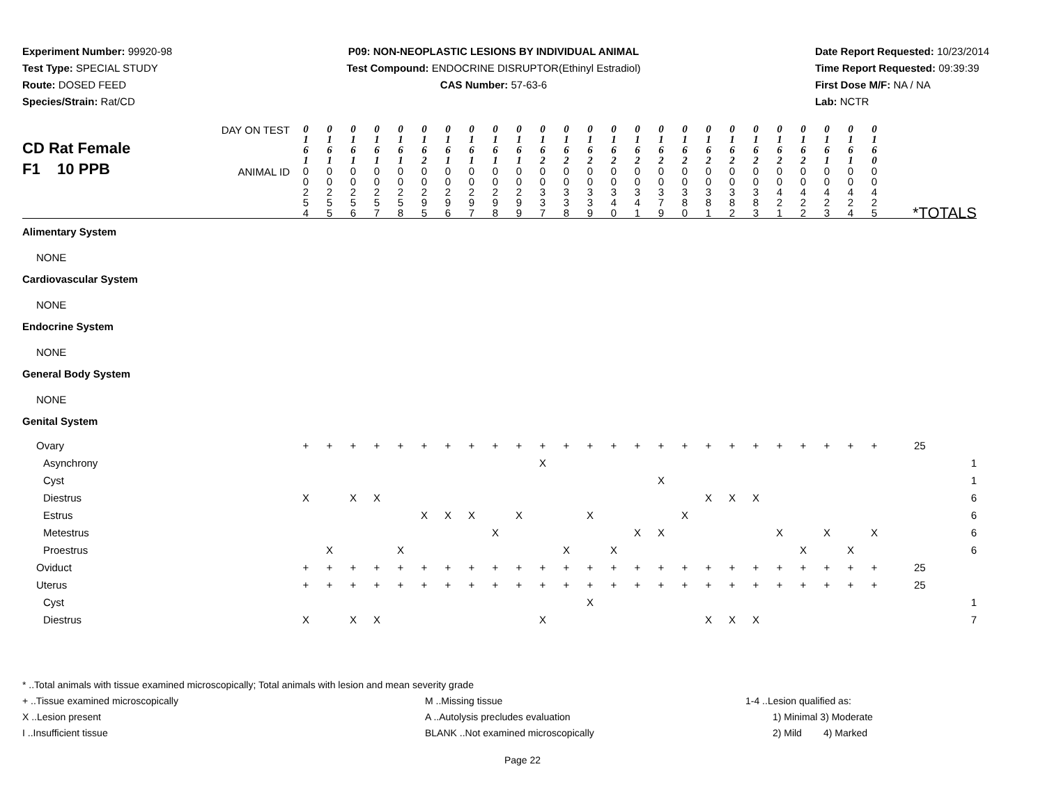Experiment Number: 99920-98
Test Type: SPECIAL STUDY
Route: DOSED FEED
Species/Strain: Rat/CD
P09: NON-NEOPLASTIC LESIONS BY INDIVIDUAL ANIMAL
Test Compound: ENDOCRINE DISRUPTOR(Ethinyl Estradiol)
CAS Number: 57-63-6
Date Report Requested: 10/23/2014
Time Report Requested: 09:39:39
First Dose M/F: NA / NA
Lab: NCTR
| CD Rat Female F1 10 PPB | |
| DAY ON TEST | 0 1 6 1 | 0 1 6 1 | 0 1 6 1 | 0 1 6 1 | 0 1 6 1 | 0 1 6 2 | 0 1 6 1 | 0 1 6 1 | 0 1 6 1 | 0 1 6 1 | 0 1 6 2 | 0 1 6 2 | 0 1 6 2 | 0 1 6 2 | 0 1 6 2 | 0 1 6 2 | 0 1 6 2 | 0 1 6 2 | 0 1 6 2 | 0 1 6 2 | 0 1 6 2 | 0 1 6 2 | 0 1 6 1 | 0 1 6 1 | 0 1 6 0 | |
| ANIMAL ID | 0 0 2 5 4 | 0 0 2 5 5 | 0 0 2 5 6 | 0 0 2 5 7 | 0 0 2 5 8 | 0 0 2 9 5 | 0 0 2 9 6 | 0 0 2 9 7 | 0 0 2 9 8 | 0 0 2 9 9 | 0 0 3 3 7 | 0 0 3 3 8 | 0 0 3 3 9 | 0 0 3 4 0 | 0 0 3 4 1 | 0 0 3 7 9 | 0 0 3 8 0 | 0 0 3 8 1 | 0 0 3 8 2 | 0 0 3 8 3 | 0 0 4 2 1 | 0 0 4 2 2 | 0 0 4 2 3 | 0 0 4 2 4 | 0 0 4 2 5 | *TOTALS |
| Alimentary System | | | | | | | | | | | | | | | | | | | | | | | | | | |
| NONE | | | | | | | | | | | | | | | | | | | | | | | | | | |
| Cardiovascular System | | | | | | | | | | | | | | | | | | | | | | | | | | |
| NONE | | | | | | | | | | | | | | | | | | | | | | | | | | |
| Endocrine System | | | | | | | | | | | | | | | | | | | | | | | | | | |
| NONE | | | | | | | | | | | | | | | | | | | | | | | | | | |
| General Body System | | | | | | | | | | | | | | | | | | | | | | | | | | |
| NONE | | | | | | | | | | | | | | | | | | | | | | | | | | |
| Genital System | | | | | | | | | | | | | | | | | | | | | | | | | | |
| Ovary | + | + | + | + | + | + | + | + | + | + | + | + | + | + | + | + | + | + | + | + | + | + | + | + | + | 25 |
| Asynchrony | | | | | | | | | | | X | | | | | | | | | | | | | | | 1 |
| Cyst | | | | | | | | | | | | | | | | X | | | | | | | | | | 1 |
| Diestrus | X | | X | X | | | | | | | | | | | | | | X | X | X | | | | | | 6 |
| Estrus | | | | | | X | X | X | | X | | | X | | | | X | | | | | | | | | 6 |
| Metestrus | | | | | | | | | X | | | | | | X | X | | | | | X | | X | | X | 6 |
| Proestrus | | X | | | X | | | | | | | X | | X | | | | | | | | X | | X | | 6 |
| Oviduct | + | + | + | + | + | + | + | + | + | + | + | + | + | + | + | + | + | + | + | + | + | + | + | + | + | 25 |
| Uterus | + | + | + | + | + | + | + | + | + | + | + | + | + | + | + | + | + | + | + | + | + | + | + | + | + | 25 |
| Cyst | | | | | | | | | | | | | X | | | | | | | | | | | | | 1 |
| Diestrus | X | | X | X | | | | | | | X | | | | | | | X | X | X | | | | | | 7 |
* ..Total animals with tissue examined microscopically; Total animals with lesion and mean severity grade
+ ..Tissue examined microscopically
X ..Lesion present
I ..Insufficient tissue
M ..Missing tissue
A ..Autolysis precludes evaluation
BLANK ..Not examined microscopically
1-4 ..Lesion qualified as:
1) Minimal 3) Moderate
2) Mild 4) Marked
Page 22